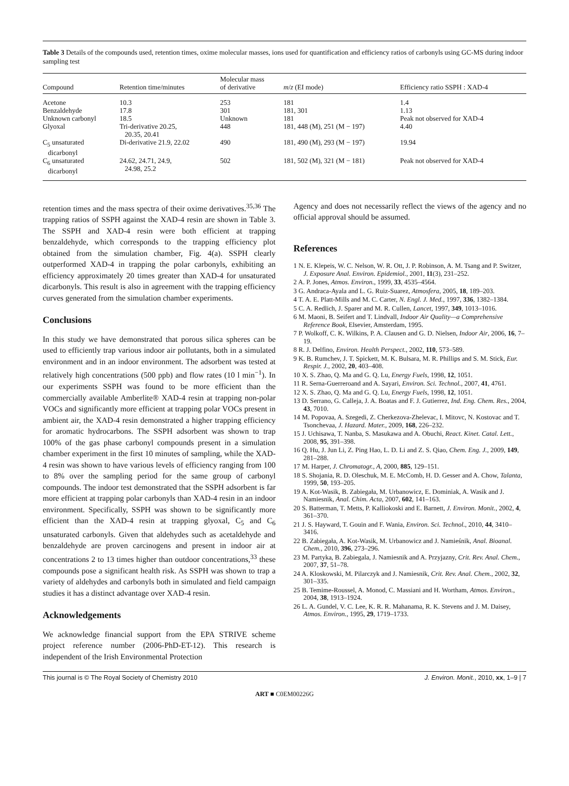Table 3 Details of the compounds used, retention times, oxime molecular masses, ions used for quantification and efficiency ratios of carbonyls using GC-MS during indoor sampling test
| Compound | Retention time/minutes | Molecular mass of derivative | m / z (EI mode) | Efficiency ratio SSPH : XAD-4 |
| --- | --- | --- | --- | --- |
| Acetone | 10.3 | 253 | 181 | 1.4 |
| Benzaldehyde | 17.8 | 301 | 181, 301 | 1.13 |
| Unknown carbonyl | 18.5 | Unknown | 181 | Peak not observed for XAD-4 |
| Glyoxal | Tri-derivative 20.25, 20.35, 20.41 | 448 | 181, 448 (M), 251 (M − 197) | 4.40 |
| C<sub>5</sub> unsaturated dicarbonyl | Di-derivative 21.9, 22.02 | 490 | 181, 490 (M), 293 (M − 197) | 19.94 |
| C<sub>6</sub> unsaturated dicarbonyl | 24.62, 24.71, 24.9, 24.98, 25.2 | 502 | 181, 502 (M), 321 (M − 181) | Peak not observed for XAD-4 |
retention times and the mass spectra of their oxime derivatives.<sup>35,36</sup> The trapping ratios of SSPH against the XAD-4 resin are shown in Table 3. The SSPH and XAD-4 resin were both efficient at trapping benzaldehyde, which corresponds to the trapping efficiency plot obtained from the simulation chamber, Fig. 4(a). SSPH clearly outperformed XAD-4 in trapping the polar carbonyls, exhibiting an efficiency approximately 20 times greater than XAD-4 for unsaturated dicarbonyls. This result is also in agreement with the trapping efficiency curves generated from the simulation chamber experiments.
Conclusions
In this study we have demonstrated that porous silica spheres can be used to efficiently trap various indoor air pollutants, both in a simulated environment and in an indoor environment. The adsorbent was tested at relatively high concentrations (500 ppb) and flow rates (10 l min<sup>−1</sup>). In our experiments SSPH was found to be more efficient than the commercially available Amberlite® XAD-4 resin at trapping non-polar VOCs and significantly more efficient at trapping polar VOCs present in ambient air, the XAD-4 resin demonstrated a higher trapping efficiency for aromatic hydrocarbons. The SSPH adsorbent was shown to trap 100% of the gas phase carbonyl compounds present in a simulation chamber experiment in the first 10 minutes of sampling, while the XAD-4 resin was shown to have various levels of efficiency ranging from 100 to 8% over the sampling period for the same group of carbonyl compounds. The indoor test demonstrated that the SSPH adsorbent is far more efficient at trapping polar carbonyls than XAD-4 resin in an indoor environment. Specifically, SSPH was shown to be significantly more efficient than the XAD-4 resin at trapping glyoxal, C<sub>5</sub> and C<sub>6</sub> unsaturated carbonyls. Given that aldehydes such as acetaldehyde and benzaldehyde are proven carcinogens and present in indoor air at concentrations 2 to 13 times higher than outdoor concentrations,<sup>33</sup> these compounds pose a significant health risk. As SSPH was shown to trap a variety of aldehydes and carbonyls both in simulated and field campaign studies it has a distinct advantage over XAD-4 resin.
Acknowledgements
We acknowledge financial support from the EPA STRIVE scheme project reference number (2006-PhD-ET-12). This research is independent of the Irish Environmental Protection
Agency and does not necessarily reflect the views of the agency and no official approval should be assumed.
References
1 N. E. Klepeis, W. C. Nelson, W. R. Ott, J. P. Robinson, A. M. Tsang and P. Switzer, J. Exposure Anal. Environ. Epidemiol., 2001, 11(3), 231–252.
2 A. P. Jones, Atmos. Environ., 1999, 33, 4535–4564.
3 G. Andraca-Ayala and L. G. Ruiz-Suarez, Atmosfera, 2005, 18, 189–203.
4 T. A. E. Platt-Mills and M. C. Carter, N. Engl. J. Med., 1997, 336, 1382–1384.
5 C. A. Redlich, J. Sparer and M. R. Cullen, Lancet, 1997, 349, 1013–1016.
6 M. Maoni, B. Seifert and T. Lindvall, Indoor Air Quality—a Comprehensive Reference Book, Elsevier, Amsterdam, 1995.
7 P. Wolkoff, C. K. Wilkins, P. A. Clausen and G. D. Nielsen, Indoor Air, 2006, 16, 7–19.
8 R. J. Delfino, Environ. Health Perspect., 2002, 110, 573–589.
9 K. B. Rumchev, J. T. Spickett, M. K. Bulsara, M. R. Phillips and S. M. Stick, Eur. Respir. J., 2002, 20, 403–408.
10 X. S. Zhao, Q. Ma and G. Q. Lu, Energy Fuels, 1998, 12, 1051.
11 R. Serna-Guerreroand and A. Sayari, Environ. Sci. Technol., 2007, 41, 4761.
12 X. S. Zhao, Q. Ma and G. Q. Lu, Energy Fuels, 1998, 12, 1051.
13 D. Serrano, G. Calleja, J. A. Boatas and F. J. Gutierrez, Ind. Eng. Chem. Res., 2004, 43, 7010.
14 M. Popovaa, A. Szegedi, Z. Cherkezova-Zhelevac, I. Mitovc, N. Kostovac and T. Tsonchevaa, J. Hazard. Mater., 2009, 168, 226–232.
15 J. Uchisawa, T. Nanba, S. Masukawa and A. Obuchi, React. Kinet. Catal. Lett., 2008, 95, 391–398.
16 Q. Hu, J. Jun Li, Z. Ping Hao, L. D. Li and Z. S. Qiao, Chem. Eng. J., 2009, 149, 281–288.
17 M. Harper, J. Chromatogr., A, 2000, 885, 129–151.
18 S. Shojania, R. D. Oleschuk, M. E. McComb, H. D. Gesser and A. Chow, Talanta, 1999, 50, 193–205.
19 A. Kot-Wasik, B. Zabiegała, M. Urbanowicz, E. Dominiak, A. Wasik and J. Namiesnik, Anal. Chim. Acta, 2007, 602, 141–163.
20 S. Batterman, T. Metts, P. Kalliokoski and E. Barnett, J. Environ. Monit., 2002, 4, 361–370.
21 J. S. Hayward, T. Gouin and F. Wania, Environ. Sci. Technol., 2010, 44, 3410–3416.
22 B. Zabiegała, A. Kot-Wasik, M. Urbanowicz and J. Namieśnik, Anal. Bioanal. Chem., 2010, 396, 273–296.
23 M. Partyka, B. Zabiegala, J. Namiesnik and A. Przyjazny, Crit. Rev. Anal. Chem., 2007, 37, 51–78.
24 A. Kloskowski, M. Pilarczyk and J. Namiesnik, Crit. Rev. Anal. Chem., 2002, 32, 301–335.
25 B. Temime-Roussel, A. Monod, C. Massiani and H. Wortham, Atmos. Environ., 2004, 38, 1913–1924.
26 L. A. Gundel, V. C. Lee, K. R. R. Mahanama, R. K. Stevens and J. M. Daisey, Atmos. Environ., 1995, 29, 1719–1733.
This journal is © The Royal Society of Chemistry 2010 J. Environ. Monit., 2010, xx, 1–9 | 7
ART ■ C0EM00226G